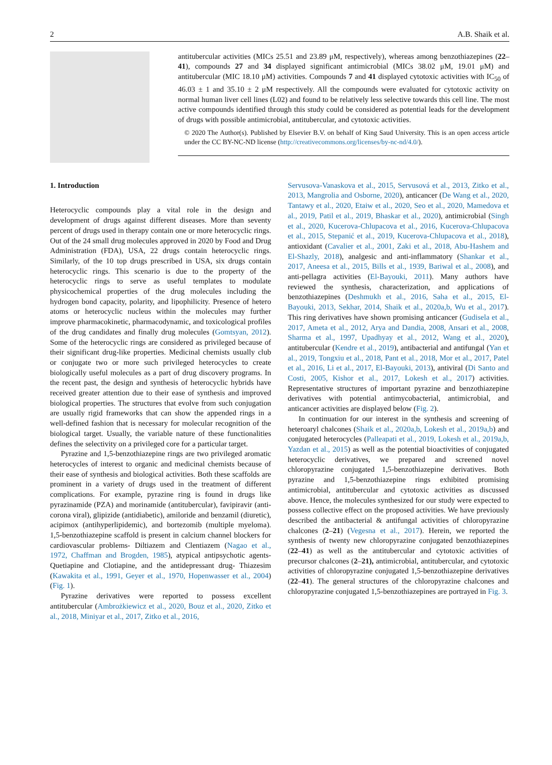2 A.B. Shaik et al.
antitubercular activities (MICs 25.51 and 23.89 μM, respectively), whereas among benzothiazepines (22–41), compounds 27 and 34 displayed significant antimicrobial (MICs 38.02 μM, 19.01 μM) and antitubercular (MIC 18.10 μM) activities. Compounds 7 and 41 displayed cytotoxic activities with IC<sub>50</sub> of 46.03 ± 1 and 35.10 ± 2 μM respectively. All the compounds were evaluated for cytotoxic activity on normal human liver cell lines (L02) and found to be relatively less selective towards this cell line. The most active compounds identified through this study could be considered as potential leads for the development of drugs with possible antimicrobial, antitubercular, and cytotoxic activities.
© 2020 The Author(s). Published by Elsevier B.V. on behalf of King Saud University. This is an open access article under the CC BY-NC-ND license (http://creativecommons.org/licenses/by-nc-nd/4.0/).
1. Introduction
Heterocyclic compounds play a vital role in the design and development of drugs against different diseases. More than seventy percent of drugs used in therapy contain one or more heterocyclic rings. Out of the 24 small drug molecules approved in 2020 by Food and Drug Administration (FDA), USA, 22 drugs contain heterocyclic rings. Similarly, of the 10 top drugs prescribed in USA, six drugs contain heterocyclic rings. This scenario is due to the property of the heterocyclic rings to serve as useful templates to modulate physicochemical properties of the drug molecules including the hydrogen bond capacity, polarity, and lipophilicity. Presence of hetero atoms or heterocyclic nucleus within the molecules may further improve pharmacokinetic, pharmacodynamic, and toxicological profiles of the drug candidates and finally drug molecules (Gomtsyan, 2012). Some of the heterocyclic rings are considered as privileged because of their significant drug-like properties. Medicinal chemists usually club or conjugate two or more such privileged heterocycles to create biologically useful molecules as a part of drug discovery programs. In the recent past, the design and synthesis of heterocyclic hybrids have received greater attention due to their ease of synthesis and improved biological properties. The structures that evolve from such conjugation are usually rigid frameworks that can show the appended rings in a well-defined fashion that is necessary for molecular recognition of the biological target. Usually, the variable nature of these functionalities defines the selectivity on a privileged core for a particular target.
Pyrazine and 1,5-benzothiazepine rings are two privileged aromatic heterocycles of interest to organic and medicinal chemists because of their ease of synthesis and biological activities. Both these scaffolds are prominent in a variety of drugs used in the treatment of different complications. For example, pyrazine ring is found in drugs like pyrazinamide (PZA) and morinamide (antitubercular), favipiravir (anti-corona viral), glipizide (antidiabetic), amiloride and benzamil (diuretic), acipimox (antihyperlipidemic), and bortezomib (multiple myeloma). 1,5-benzothiazepine scaffold is present in calcium channel blockers for cardiovascular problems- Diltiazem and Clentiazem (Nagao et al., 1972, Chaffman and Brogden, 1985), atypical antipsychotic agents- Quetiapine and Clotiapine, and the antidepressant drug- Thiazesim (Kawakita et al., 1991, Geyer et al., 1970, Hopenwasser et al., 2004) (Fig. 1).
Pyrazine derivatives were reported to possess excellent antitubercular (Ambrożkiewicz et al., 2020, Bouz et al., 2020, Zitko et al., 2018, Miniyar et al., 2017, Zitko et al., 2016,
Servusova-Vanaskova et al., 2015, Servusová et al., 2013, Zitko et al., 2013, Mangrolia and Osborne, 2020), anticancer (De Wang et al., 2020, Tantawy et al., 2020, Etaiw et al., 2020, Seo et al., 2020, Mamedova et al., 2019, Patil et al., 2019, Bhaskar et al., 2020), antimicrobial (Singh et al., 2020, Kucerova-Chlupacova et al., 2016, Kucerova-Chlupacova et al., 2015, Stepanić et al., 2019, Kucerova-Chlupacova et al., 2018), antioxidant (Cavalier et al., 2001, Zaki et al., 2018, Abu-Hashem and El-Shazly, 2018), analgesic and anti-inflammatory (Shankar et al., 2017, Aneesa et al., 2015, Bills et al., 1939, Bariwal et al., 2008), and anti-pellagra activities (El-Bayouki, 2011). Many authors have reviewed the synthesis, characterization, and applications of benzothiazepines (Deshmukh et al., 2016, Saha et al., 2015, El-Bayouki, 2013, Sekhar, 2014, Shaik et al., 2020a,b, Wu et al., 2017). This ring derivatives have shown promising anticancer (Gudisela et al., 2017, Ameta et al., 2012, Arya and Dandia, 2008, Ansari et al., 2008, Sharma et al., 1997, Upadhyay et al., 2012, Wang et al., 2020), antitubercular (Kendre et al., 2019), antibacterial and antifungal (Yan et al., 2019, Tongxiu et al., 2018, Pant et al., 2018, Mor et al., 2017, Patel et al., 2016, Li et al., 2017, El-Bayouki, 2013), antiviral (Di Santo and Costi, 2005, Kishor et al., 2017, Lokesh et al., 2017) activities. Representative structures of important pyrazine and benzothiazepine derivatives with potential antimycobacterial, antimicrobial, and anticancer activities are displayed below (Fig. 2).
In continuation for our interest in the synthesis and screening of heteroaryl chalcones (Shaik et al., 2020a,b, Lokesh et al., 2019a,b) and conjugated heterocycles (Palleapati et al., 2019, Lokesh et al., 2019a,b, Yazdan et al., 2015) as well as the potential bioactivities of conjugated heterocyclic derivatives, we prepared and screened novel chloropyrazine conjugated 1,5-benzothiazepine derivatives. Both pyrazine and 1,5-benzothiazepine rings exhibited promising antimicrobial, antitubercular and cytotoxic activities as discussed above. Hence, the molecules synthesized for our study were expected to possess collective effect on the proposed activities. We have previously described the antibacterial & antifungal activities of chloropyrazine chalcones (2–21) (Vegesna et al., 2017). Herein, we reported the synthesis of twenty new chloropyrazine conjugated benzothiazepines (22–41) as well as the antitubercular and cytotoxic activities of precursor chalcones (2–21), antimicrobial, antitubercular, and cytotoxic activities of chloropyrazine conjugated 1,5-benzothiazepine derivatives (22–41). The general structures of the chloropyrazine chalcones and chloropyrazine conjugated 1,5-benzothiazepines are portrayed in Fig. 3.